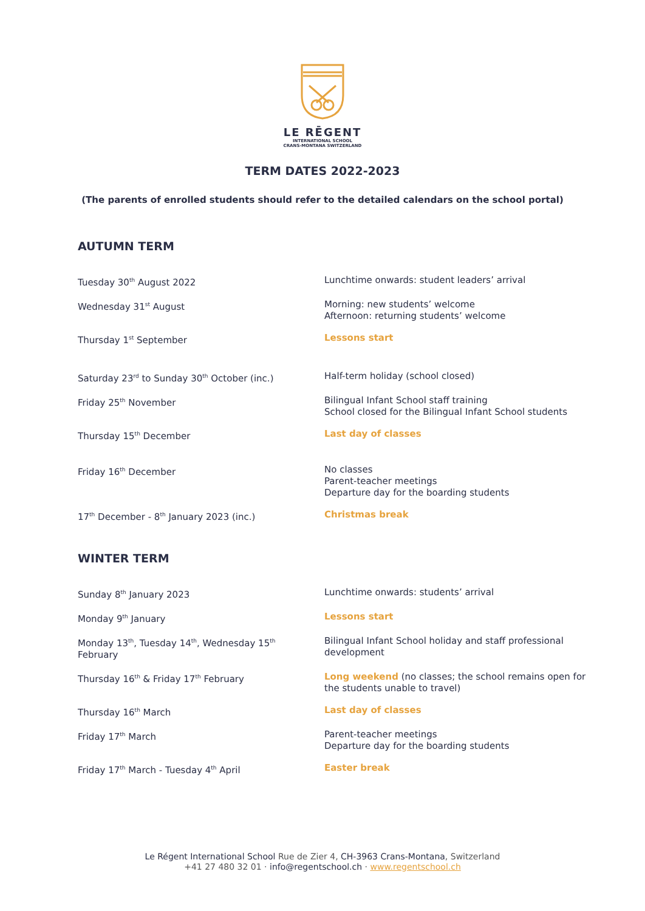LE RĒGENT
INTERNATIONAL SCHOOL
CRANS-MONTANA SWITZERLAND
TERM DATES 2022-2023
(The parents of enrolled students should refer to the detailed calendars on the school portal)
AUTUMN TERM
| Tuesday 30<sup>th</sup> August 2022 | Lunchtime onwards: student leaders’ arrival |
| Wednesday 31<sup>st</sup> August | Morning: new students’ welcome Afternoon: returning students’ welcome |
| Thursday 1<sup>st</sup> September | Lessons start |
| Saturday 23<sup>rd</sup> to Sunday 30<sup>th</sup> October (inc.) | Half-term holiday (school closed) |
| Friday 25<sup>th</sup> November | Bilingual Infant School staff training School closed for the Bilingual Infant School students |
| Thursday 15<sup>th</sup> December | Last day of classes |
| Friday 16<sup>th</sup> December | No classes Parent-teacher meetings Departure day for the boarding students |
| 17<sup>th</sup> December - 8<sup>th</sup> January 2023 (inc.) | Christmas break |
WINTER TERM
| Sunday 8<sup>th</sup> January 2023 | Lunchtime onwards: students’ arrival |
| Monday 9<sup>th</sup> January | Lessons start |
| Monday 13<sup>th</sup>, Tuesday 14<sup>th</sup>, Wednesday 15<sup>th</sup> February | Bilingual Infant School holiday and staff professional development |
| Thursday 16<sup>th</sup> & Friday 17<sup>th</sup> February | Long weekend (no classes; the school remains open for the students unable to travel) |
| Thursday 16<sup>th</sup> March | Last day of classes |
| Friday 17<sup>th</sup> March | Parent-teacher meetings Departure day for the boarding students |
| Friday 17<sup>th</sup> March - Tuesday 4<sup>th</sup> April | Easter break |
Le Régent International School Rue de Zier 4, CH-3963 Crans-Montana, Switzerland
+41 27 480 32 01 · info@regentschool.ch · www.regentschool.ch